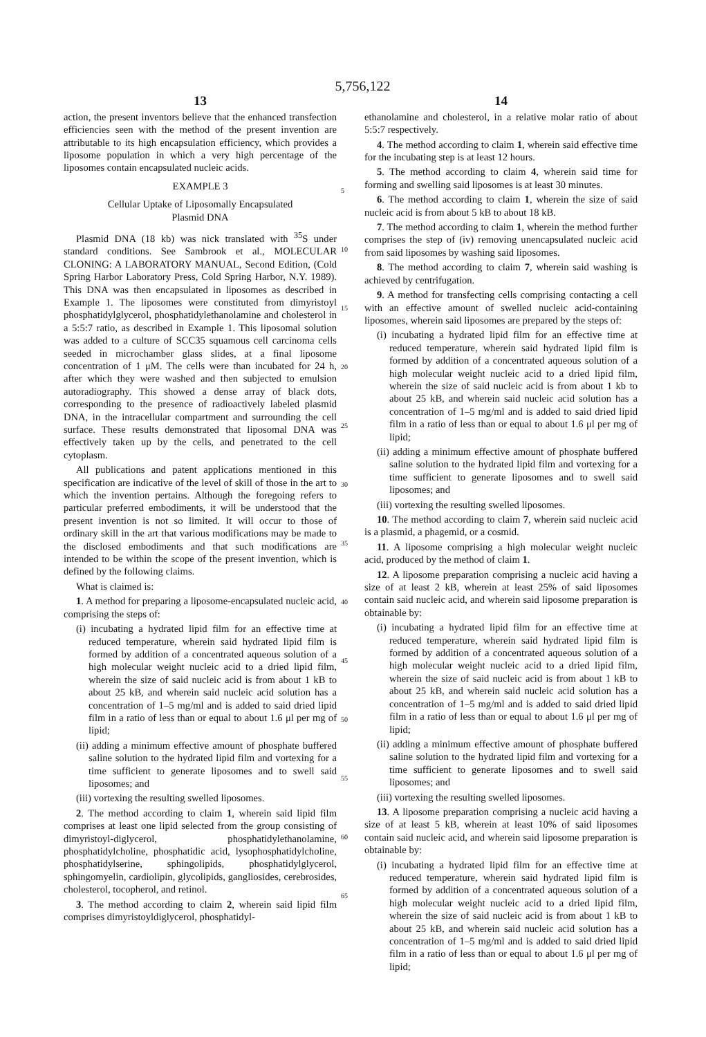5,756,122
13
action, the present inventors believe that the enhanced transfection efficiencies seen with the method of the present invention are attributable to its high encapsulation efficiency, which provides a liposome population in which a very high percentage of the liposomes contain encapsulated nucleic acids.
EXAMPLE 3
Cellular Uptake of Liposomally Encapsulated
Plasmid DNA
Plasmid DNA (18 kb) was nick translated with <sup>35</sup>S under standard conditions. See Sambrook et al., MOLECULAR CLONING: A LABORATORY MANUAL, Second Edition, (Cold Spring Harbor Laboratory Press, Cold Spring Harbor, N.Y. 1989). This DNA was then encapsulated in liposomes as described in Example 1. The liposomes were constituted from dimyristoyl phosphatidylglycerol, phosphatidylethanolamine and cholesterol in a 5:5:7 ratio, as described in Example 1. This liposomal solution was added to a culture of SCC35 squamous cell carcinoma cells seeded in microchamber glass slides, at a final liposome concentration of 1 μM. The cells were than incubated for 24 h, after which they were washed and then subjected to emulsion autoradiography. This showed a dense array of black dots, corresponding to the presence of radioactively labeled plasmid DNA, in the intracellular compartment and surrounding the cell surface. These results demonstrated that liposomal DNA was effectively taken up by the cells, and penetrated to the cell cytoplasm.
All publications and patent applications mentioned in this specification are indicative of the level of skill of those in the art to which the invention pertains. Although the foregoing refers to particular preferred embodiments, it will be understood that the present invention is not so limited. It will occur to those of ordinary skill in the art that various modifications may be made to the disclosed embodiments and that such modifications are intended to be within the scope of the present invention, which is defined by the following claims.
What is claimed is:
1. A method for preparing a liposome-encapsulated nucleic acid, comprising the steps of:
(i) incubating a hydrated lipid film for an effective time at reduced temperature, wherein said hydrated lipid film is formed by addition of a concentrated aqueous solution of a high molecular weight nucleic acid to a dried lipid film, wherein the size of said nucleic acid is from about 1 kB to about 25 kB, and wherein said nucleic acid solution has a concentration of 1–5 mg/ml and is added to said dried lipid film in a ratio of less than or equal to about 1.6 μl per mg of lipid;
(ii) adding a minimum effective amount of phosphate buffered saline solution to the hydrated lipid film and vortexing for a time sufficient to generate liposomes and to swell said liposomes; and
(iii) vortexing the resulting swelled liposomes.
2. The method according to claim 1, wherein said lipid film comprises at least one lipid selected from the group consisting of dimyristoyl-diglycerol, phosphatidylethanolamine, phosphatidylcholine, phosphatidic acid, lysophosphatidylcholine, phosphatidylserine, sphingolipids, phosphatidylglycerol, sphingomyelin, cardiolipin, glycolipids, gangliosides, cerebrosides, cholesterol, tocopherol, and retinol.
3. The method according to claim 2, wherein said lipid film comprises dimyristoyldiglycerol, phosphatidyl-
5
10
15
20
25
30
35
40
45
50
55
60
65
14
ethanolamine and cholesterol, in a relative molar ratio of about 5:5:7 respectively.
4. The method according to claim 1, wherein said effective time for the incubating step is at least 12 hours.
5. The method according to claim 4, wherein said time for forming and swelling said liposomes is at least 30 minutes.
6. The method according to claim 1, wherein the size of said nucleic acid is from about 5 kB to about 18 kB.
7. The method according to claim 1, wherein the method further comprises the step of (iv) removing unencapsulated nucleic acid from said liposomes by washing said liposomes.
8. The method according to claim 7, wherein said washing is achieved by centrifugation.
9. A method for transfecting cells comprising contacting a cell with an effective amount of swelled nucleic acid-containing liposomes, wherein said liposomes are prepared by the steps of:
(i) incubating a hydrated lipid film for an effective time at reduced temperature, wherein said hydrated lipid film is formed by addition of a concentrated aqueous solution of a high molecular weight nucleic acid to a dried lipid film, wherein the size of said nucleic acid is from about 1 kb to about 25 kB, and wherein said nucleic acid solution has a concentration of 1–5 mg/ml and is added to said dried lipid film in a ratio of less than or equal to about 1.6 μl per mg of lipid;
(ii) adding a minimum effective amount of phosphate buffered saline solution to the hydrated lipid film and vortexing for a time sufficient to generate liposomes and to swell said liposomes; and
(iii) vortexing the resulting swelled liposomes.
10. The method according to claim 7, wherein said nucleic acid is a plasmid, a phagemid, or a cosmid.
11. A liposome comprising a high molecular weight nucleic acid, produced by the method of claim 1.
12. A liposome preparation comprising a nucleic acid having a size of at least 2 kB, wherein at least 25% of said liposomes contain said nucleic acid, and wherein said liposome preparation is obtainable by:
(i) incubating a hydrated lipid film for an effective time at reduced temperature, wherein said hydrated lipid film is formed by addition of a concentrated aqueous solution of a high molecular weight nucleic acid to a dried lipid film, wherein the size of said nucleic acid is from about 1 kB to about 25 kB, and wherein said nucleic acid solution has a concentration of 1–5 mg/ml and is added to said dried lipid film in a ratio of less than or equal to about 1.6 μl per mg of lipid;
(ii) adding a minimum effective amount of phosphate buffered saline solution to the hydrated lipid film and vortexing for a time sufficient to generate liposomes and to swell said liposomes; and
(iii) vortexing the resulting swelled liposomes.
13. A liposome preparation comprising a nucleic acid having a size of at least 5 kB, wherein at least 10% of said liposomes contain said nucleic acid, and wherein said liposome preparation is obtainable by:
(i) incubating a hydrated lipid film for an effective time at reduced temperature, wherein said hydrated lipid film is formed by addition of a concentrated aqueous solution of a high molecular weight nucleic acid to a dried lipid film, wherein the size of said nucleic acid is from about 1 kB to about 25 kB, and wherein said nucleic acid solution has a concentration of 1–5 mg/ml and is added to said dried lipid film in a ratio of less than or equal to about 1.6 μl per mg of lipid;